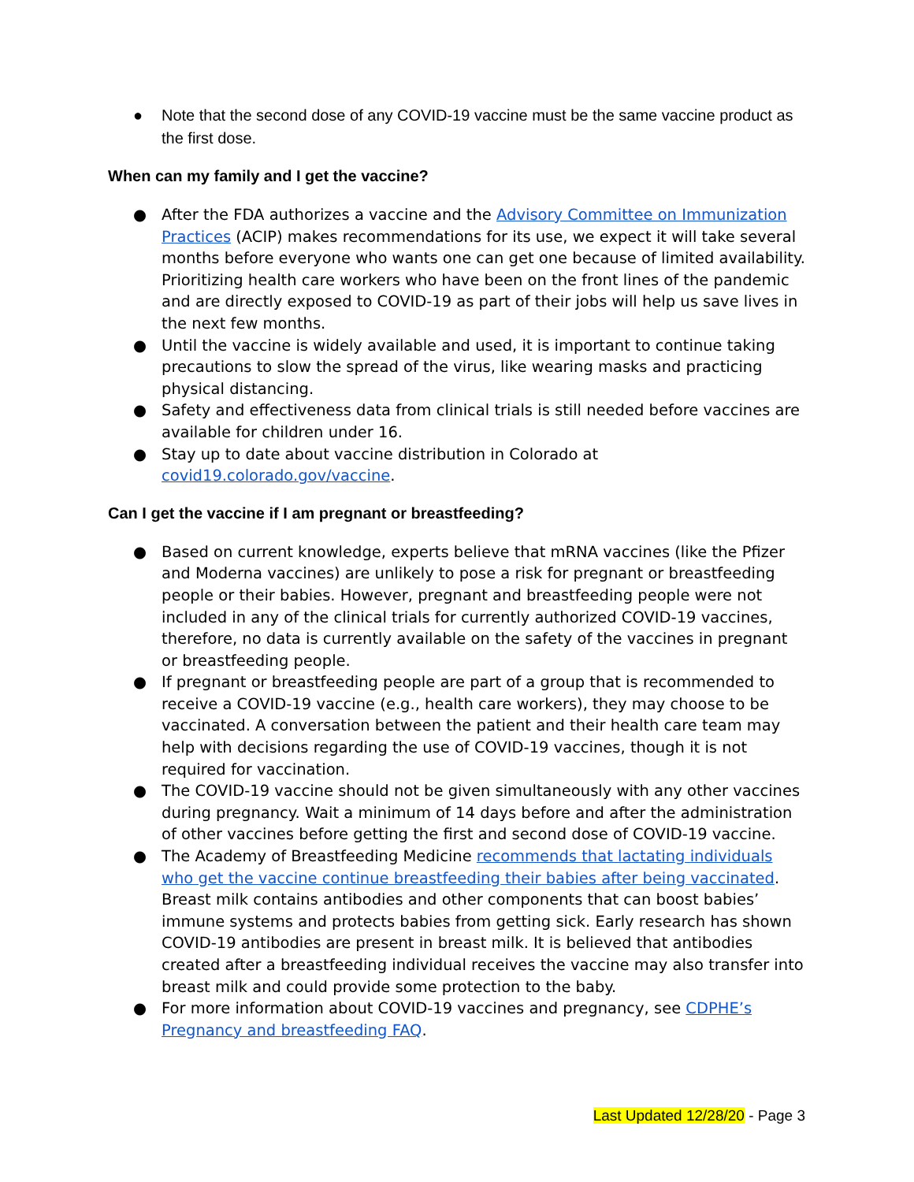● Note that the second dose of any COVID-19 vaccine must be the same vaccine product as the first dose.
When can my family and I get the vaccine?
● After the FDA authorizes a vaccine and the Advisory Committee on Immunization Practices (ACIP) makes recommendations for its use, we expect it will take several months before everyone who wants one can get one because of limited availability. Prioritizing health care workers who have been on the front lines of the pandemic and are directly exposed to COVID-19 as part of their jobs will help us save lives in the next few months.
● Until the vaccine is widely available and used, it is important to continue taking precautions to slow the spread of the virus, like wearing masks and practicing physical distancing.
● Safety and effectiveness data from clinical trials is still needed before vaccines are available for children under 16.
● Stay up to date about vaccine distribution in Colorado at covid19.colorado.gov/vaccine.
Can I get the vaccine if I am pregnant or breastfeeding?
● Based on current knowledge, experts believe that mRNA vaccines (like the Pfizer and Moderna vaccines) are unlikely to pose a risk for pregnant or breastfeeding people or their babies. However, pregnant and breastfeeding people were not included in any of the clinical trials for currently authorized COVID-19 vaccines, therefore, no data is currently available on the safety of the vaccines in pregnant or breastfeeding people.
● If pregnant or breastfeeding people are part of a group that is recommended to receive a COVID-19 vaccine (e.g., health care workers), they may choose to be vaccinated. A conversation between the patient and their health care team may help with decisions regarding the use of COVID-19 vaccines, though it is not required for vaccination.
● The COVID-19 vaccine should not be given simultaneously with any other vaccines during pregnancy. Wait a minimum of 14 days before and after the administration of other vaccines before getting the first and second dose of COVID-19 vaccine.
● The Academy of Breastfeeding Medicine recommends that lactating individuals who get the vaccine continue breastfeeding their babies after being vaccinated. Breast milk contains antibodies and other components that can boost babies’ immune systems and protects babies from getting sick. Early research has shown COVID-19 antibodies are present in breast milk. It is believed that antibodies created after a breastfeeding individual receives the vaccine may also transfer into breast milk and could provide some protection to the baby.
● For more information about COVID-19 vaccines and pregnancy, see CDPHE’s Pregnancy and breastfeeding FAQ.
Last Updated 12/28/20 - Page 3